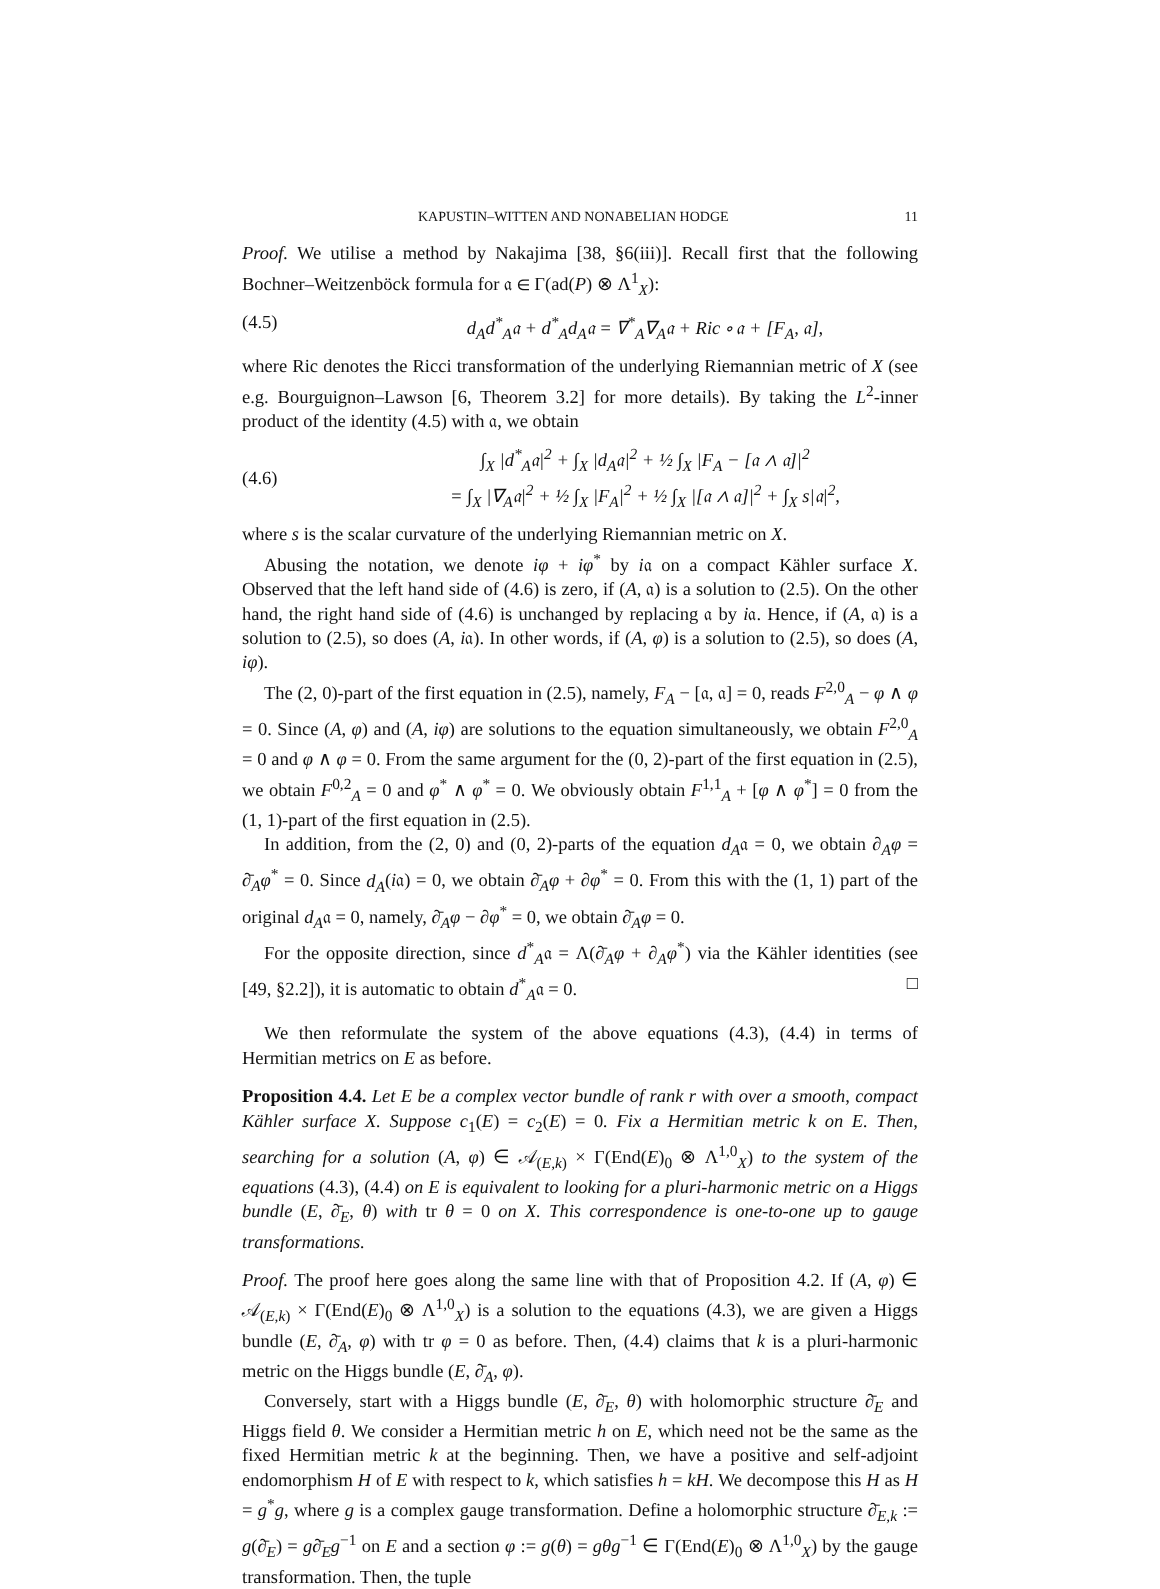KAPUSTIN–WITTEN AND NONABELIAN HODGE 11
Proof. We utilise a method by Nakajima [38, §6(iii)]. Recall first that the following Bochner–Weitzenböck formula for 𝔞 ∈ Γ(ad(P) ⊗ Λ<sup>1</sup><sub>X</sub>):
(4.5) d<sub>A</sub>d<sup>*</sup><sub>A</sub>𝔞 + d<sup>*</sup><sub>A</sub>d<sub>A</sub>𝔞 = ∇<sup>*</sup><sub>A</sub>∇<sub>A</sub>𝔞 + Ric ∘ 𝔞 + [F<sub>A</sub>, 𝔞],
where Ric denotes the Ricci transformation of the underlying Riemannian metric of X (see e.g. Bourguignon–Lawson [6, Theorem 3.2] for more details). By taking the L<sup>2</sup>-inner product of the identity (4.5) with 𝔞, we obtain
(4.6) ∫<sub>X</sub> |d<sup>*</sup><sub>A</sub>𝔞|<sup>2</sup> + ∫<sub>X</sub> |d<sub>A</sub>𝔞|<sup>2</sup> + ½ ∫<sub>X</sub> |F<sub>A</sub> − [𝔞 ∧ 𝔞]|<sup>2</sup>
= ∫<sub>X</sub> |∇<sub>A</sub>𝔞|<sup>2</sup> + ½ ∫<sub>X</sub> |F<sub>A</sub>|<sup>2</sup> + ½ ∫<sub>X</sub> |[𝔞 ∧ 𝔞]|<sup>2</sup> + ∫<sub>X</sub> s|𝔞|<sup>2</sup>,
where s is the scalar curvature of the underlying Riemannian metric on X.
Abusing the notation, we denote iφ + iφ<sup>*</sup> by i𝔞 on a compact Kähler surface X. Observed that the left hand side of (4.6) is zero, if (A, 𝔞) is a solution to (2.5). On the other hand, the right hand side of (4.6) is unchanged by replacing 𝔞 by i𝔞. Hence, if (A, 𝔞) is a solution to (2.5), so does (A, i𝔞). In other words, if (A, φ) is a solution to (2.5), so does (A, iφ).
The (2, 0)-part of the first equation in (2.5), namely, F<sub>A</sub> − [𝔞, 𝔞] = 0, reads F<sup>2,0</sup><sub>A</sub> − φ ∧ φ = 0. Since (A, φ) and (A, iφ) are solutions to the equation simultaneously, we obtain F<sup>2,0</sup><sub>A</sub> = 0 and φ ∧ φ = 0. From the same argument for the (0, 2)-part of the first equation in (2.5), we obtain F<sup>0,2</sup><sub>A</sub> = 0 and φ<sup>*</sup> ∧ φ<sup>*</sup> = 0. We obviously obtain F<sup>1,1</sup><sub>A</sub> + [φ ∧ φ<sup>*</sup>] = 0 from the (1, 1)-part of the first equation in (2.5).
In addition, from the (2, 0) and (0, 2)-parts of the equation d<sub>A</sub>𝔞 = 0, we obtain ∂<sub>A</sub>φ = ∂̄<sub>A</sub>φ<sup>*</sup> = 0. Since d<sub>A</sub>(i𝔞) = 0, we obtain ∂̄<sub>A</sub>φ + ∂φ<sup>*</sup> = 0. From this with the (1, 1) part of the original d<sub>A</sub>𝔞 = 0, namely, ∂̄<sub>A</sub>φ − ∂φ<sup>*</sup> = 0, we obtain ∂̄<sub>A</sub>φ = 0.
For the opposite direction, since d<sup>*</sup><sub>A</sub>𝔞 = Λ(∂̄<sub>A</sub>φ + ∂<sub>A</sub>φ<sup>*</sup>) via the Kähler identities (see [49, §2.2]), it is automatic to obtain d<sup>*</sup><sub>A</sub>𝔞 = 0. □
We then reformulate the system of the above equations (4.3), (4.4) in terms of Hermitian metrics on E as before.
Proposition 4.4. Let E be a complex vector bundle of rank r with over a smooth, compact Kähler surface X. Suppose c<sub>1</sub>(E) = c<sub>2</sub>(E) = 0. Fix a Hermitian metric k on E. Then, searching for a solution (A, φ) ∈ 𝒜<sub>(E,k)</sub> × Γ(End(E)<sub>0</sub> ⊗ Λ<sup>1,0</sup><sub>X</sub>) to the system of the equations (4.3), (4.4) on E is equivalent to looking for a pluri-harmonic metric on a Higgs bundle (E, ∂̄<sub>E</sub>, θ) with tr θ = 0 on X. This correspondence is one-to-one up to gauge transformations.
Proof. The proof here goes along the same line with that of Proposition 4.2. If (A, φ) ∈ 𝒜<sub>(E,k)</sub> × Γ(End(E)<sub>0</sub> ⊗ Λ<sup>1,0</sup><sub>X</sub>) is a solution to the equations (4.3), we are given a Higgs bundle (E, ∂̄<sub>A</sub>, φ) with tr φ = 0 as before. Then, (4.4) claims that k is a pluri-harmonic metric on the Higgs bundle (E, ∂̄<sub>A</sub>, φ).
Conversely, start with a Higgs bundle (E, ∂̄<sub>E</sub>, θ) with holomorphic structure ∂̄<sub>E</sub> and Higgs field θ. We consider a Hermitian metric h on E, which need not be the same as the fixed Hermitian metric k at the beginning. Then, we have a positive and self-adjoint endomorphism H of E with respect to k, which satisfies h = kH. We decompose this H as H = g<sup>*</sup>g, where g is a complex gauge transformation. Define a holomorphic structure ∂̄<sub>E,k</sub> := g(∂̄<sub>E</sub>) = g∂̄<sub>E</sub>g<sup>−1</sup> on E and a section φ := g(θ) = gθg<sup>−1</sup> ∈ Γ(End(E)<sub>0</sub> ⊗ Λ<sup>1,0</sup><sub>X</sub>) by the gauge transformation. Then, the tuple